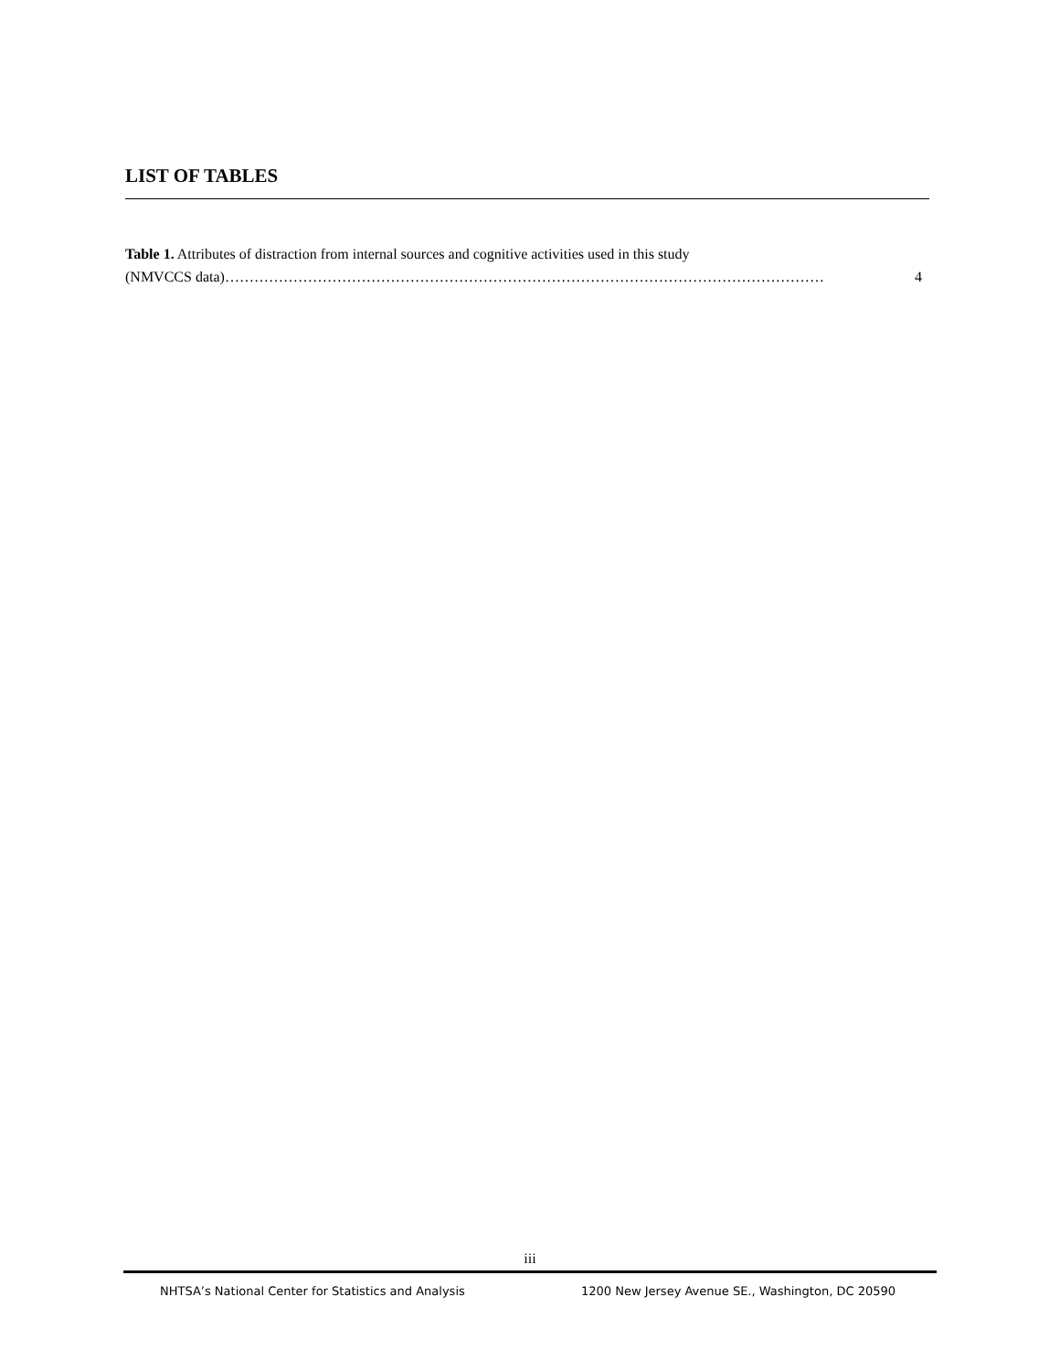LIST OF TABLES
Table 1. Attributes of distraction from internal sources and cognitive activities used in this study
(NMVCCS data) …………………………………………………………………………………………………………… 4
iii
NHTSA’s National Center for Statistics and Analysis 1200 New Jersey Avenue SE., Washington, DC 20590